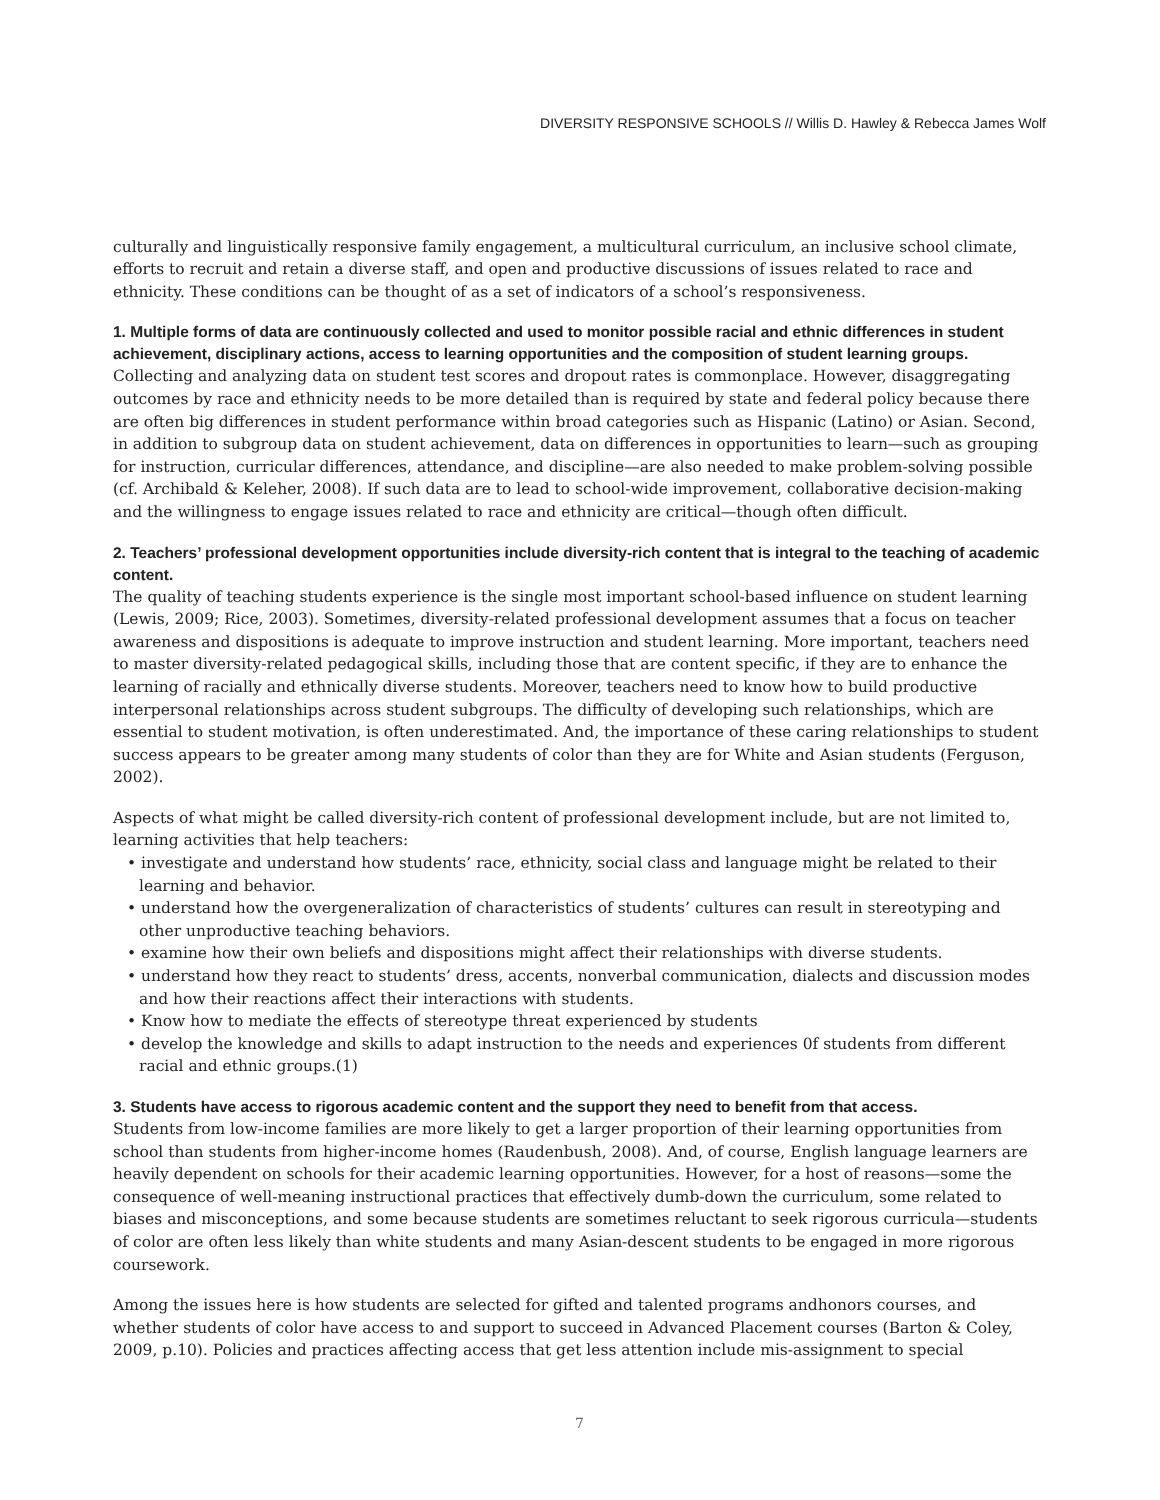DIVERSITY RESPONSIVE SCHOOLS // Willis D. Hawley & Rebecca James Wolf
culturally and linguistically responsive family engagement, a multicultural curriculum, an inclusive school climate, efforts to recruit and retain a diverse staff, and open and productive discussions of issues related to race and ethnicity. These conditions can be thought of as a set of indicators of a school’s responsiveness.
1. Multiple forms of data are continuously collected and used to monitor possible racial and ethnic differences in student achievement, disciplinary actions, access to learning opportunities and the composition of student learning groups.
Collecting and analyzing data on student test scores and dropout rates is commonplace. However, disaggregating outcomes by race and ethnicity needs to be more detailed than is required by state and federal policy because there are often big differences in student performance within broad categories such as Hispanic (Latino) or Asian. Second, in addition to subgroup data on student achievement, data on differences in opportunities to learn—such as grouping for instruction, curricular differences, attendance, and discipline—are also needed to make problem-solving possible (cf. Archibald & Keleher, 2008). If such data are to lead to school-wide improvement, collaborative decision-making and the willingness to engage issues related to race and ethnicity are critical—though often difficult.
2. Teachers’ professional development opportunities include diversity-rich content that is integral to the teaching of academic content.
The quality of teaching students experience is the single most important school-based influence on student learning (Lewis, 2009; Rice, 2003). Sometimes, diversity-related professional development assumes that a focus on teacher awareness and dispositions is adequate to improve instruction and student learning. More important, teachers need to master diversity-related pedagogical skills, including those that are content specific, if they are to enhance the learning of racially and ethnically diverse students. Moreover, teachers need to know how to build productive interpersonal relationships across student subgroups. The difficulty of developing such relationships, which are essential to student motivation, is often underestimated. And, the importance of these caring relationships to student success appears to be greater among many students of color than they are for White and Asian students (Ferguson, 2002).
Aspects of what might be called diversity-rich content of professional development include, but are not limited to, learning activities that help teachers:
• investigate and understand how students’ race, ethnicity, social class and language might be related to their learning and behavior.
• understand how the overgeneralization of characteristics of students’ cultures can result in stereotyping and other unproductive teaching behaviors.
• examine how their own beliefs and dispositions might affect their relationships with diverse students.
• understand how they react to students’ dress, accents, nonverbal communication, dialects and discussion modes and how their reactions affect their interactions with students.
• Know how to mediate the effects of stereotype threat experienced by students
• develop the knowledge and skills to adapt instruction to the needs and experiences 0f students from different racial and ethnic groups.(1)
3. Students have access to rigorous academic content and the support they need to benefit from that access.
Students from low-income families are more likely to get a larger proportion of their learning opportunities from school than students from higher-income homes (Raudenbush, 2008). And, of course, English language learners are heavily dependent on schools for their academic learning opportunities. However, for a host of reasons—some the consequence of well-meaning instructional practices that effectively dumb-down the curriculum, some related to biases and misconceptions, and some because students are sometimes reluctant to seek rigorous curricula—students of color are often less likely than white students and many Asian-descent students to be engaged in more rigorous coursework.
Among the issues here is how students are selected for gifted and talented programs andhonors courses, and whether students of color have access to and support to succeed in Advanced Placement courses (Barton & Coley, 2009, p.10). Policies and practices affecting access that get less attention include mis-assignment to special
7